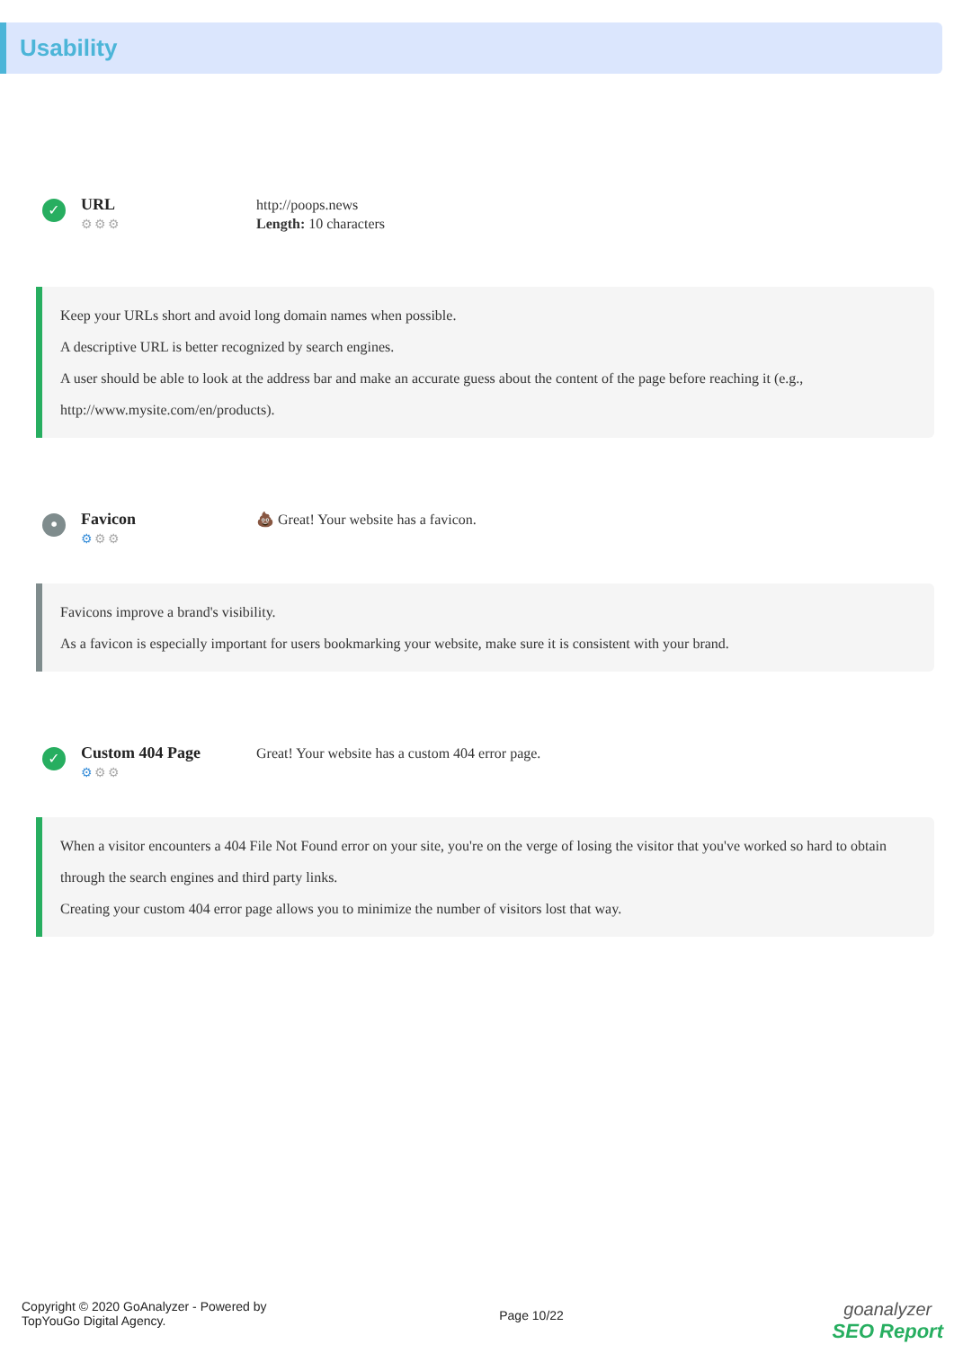Usability
✓
URL
⚙⚙⚙
http://poops.news
Length: 10 characters
Keep your URLs short and avoid long domain names when possible.
A descriptive URL is better recognized by search engines.
A user should be able to look at the address bar and make an accurate guess about the content of the page before reaching it (e.g., http://www.mysite.com/en/products).
•
Favicon
⚙⚙⚙
💩 Great! Your website has a favicon.
Favicons improve a brand's visibility.
As a favicon is especially important for users bookmarking your website, make sure it is consistent with your brand.
✓
Custom 404 Page
⚙⚙⚙
Great! Your website has a custom 404 error page.
When a visitor encounters a 404 File Not Found error on your site, you're on the verge of losing the visitor that you've worked so hard to obtain through the search engines and third party links.
Creating your custom 404 error page allows you to minimize the number of visitors lost that way.
Copyright © 2020 GoAnalyzer - Powered by
TopYouGo Digital Agency.
Page 10/22
goanalyzer
SEO Report